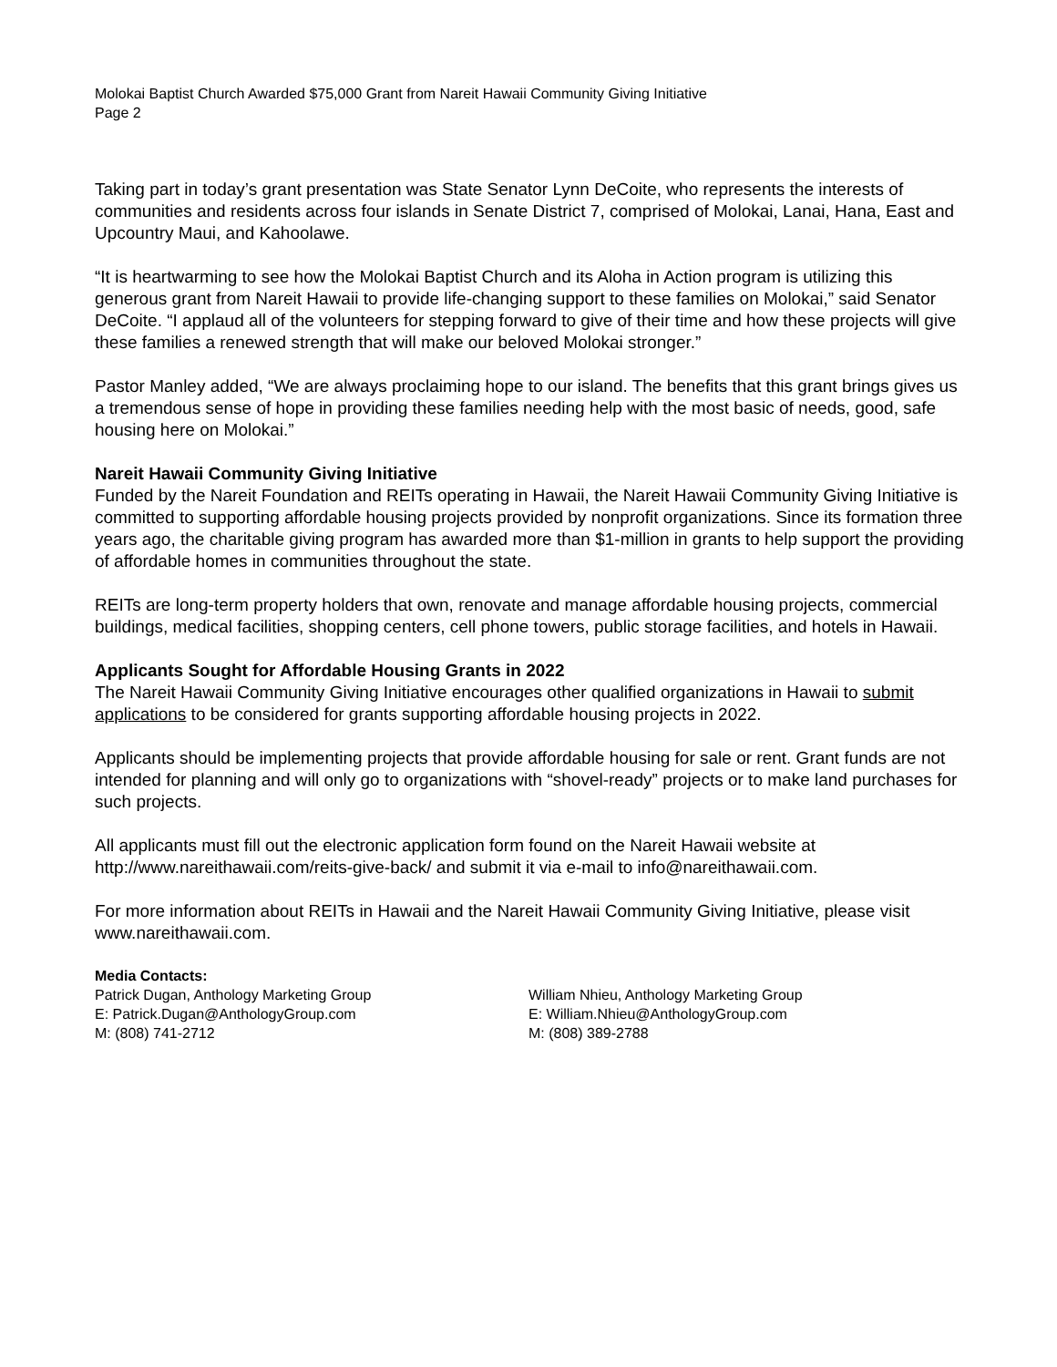Molokai Baptist Church Awarded $75,000 Grant from Nareit Hawaii Community Giving Initiative
Page 2
Taking part in today’s grant presentation was State Senator Lynn DeCoite, who represents the interests of communities and residents across four islands in Senate District 7, comprised of Molokai, Lanai, Hana, East and Upcountry Maui, and Kahoolawe.
“It is heartwarming to see how the Molokai Baptist Church and its Aloha in Action program is utilizing this generous grant from Nareit Hawaii to provide life-changing support to these families on Molokai,” said Senator DeCoite. “I applaud all of the volunteers for stepping forward to give of their time and how these projects will give these families a renewed strength that will make our beloved Molokai stronger.”
Pastor Manley added, “We are always proclaiming hope to our island. The benefits that this grant brings gives us a tremendous sense of hope in providing these families needing help with the most basic of needs, good, safe housing here on Molokai.”
Nareit Hawaii Community Giving Initiative
Funded by the Nareit Foundation and REITs operating in Hawaii, the Nareit Hawaii Community Giving Initiative is committed to supporting affordable housing projects provided by nonprofit organizations. Since its formation three years ago, the charitable giving program has awarded more than $1-million in grants to help support the providing of affordable homes in communities throughout the state.
REITs are long-term property holders that own, renovate and manage affordable housing projects, commercial buildings, medical facilities, shopping centers, cell phone towers, public storage facilities, and hotels in Hawaii.
Applicants Sought for Affordable Housing Grants in 2022
The Nareit Hawaii Community Giving Initiative encourages other qualified organizations in Hawaii to submit applications to be considered for grants supporting affordable housing projects in 2022.
Applicants should be implementing projects that provide affordable housing for sale or rent. Grant funds are not intended for planning and will only go to organizations with “shovel-ready” projects or to make land purchases for such projects.
All applicants must fill out the electronic application form found on the Nareit Hawaii website at http://www.nareithawaii.com/reits-give-back/ and submit it via e-mail to info@nareithawaii.com.
For more information about REITs in Hawaii and the Nareit Hawaii Community Giving Initiative, please visit www.nareithawaii.com.
Media Contacts:
Patrick Dugan, Anthology Marketing Group
E: Patrick.Dugan@AnthologyGroup.com
M: (808) 741-2712
William Nhieu, Anthology Marketing Group
E: William.Nhieu@AnthologyGroup.com
M: (808) 389-2788